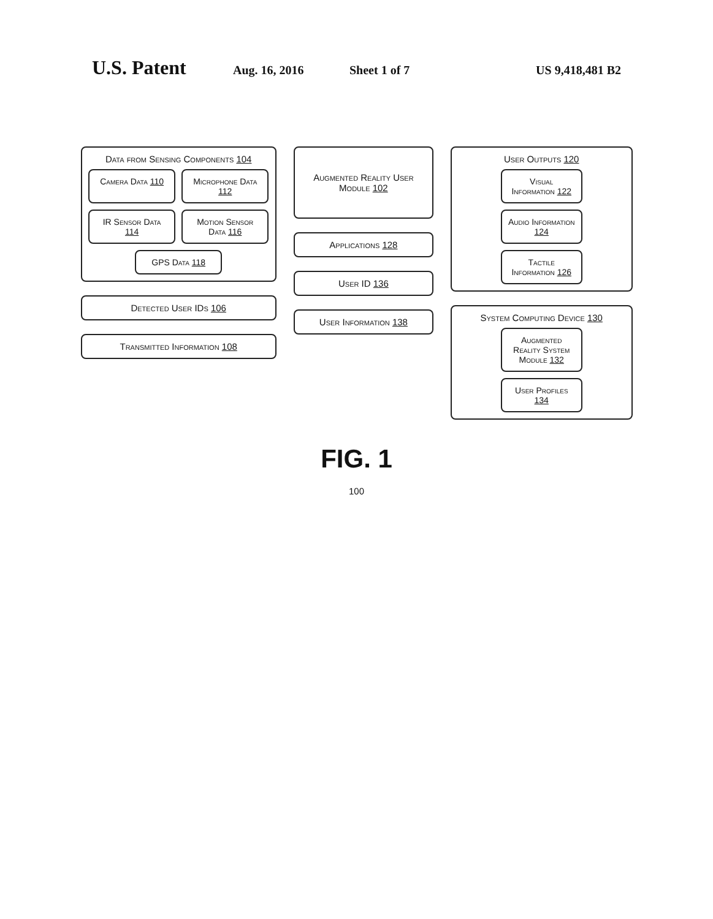U.S. Patent Aug. 16, 2016 Sheet 1 of 7 US 9,418,481 B2
Data from Sensing Components 104
Camera Data 110
Microphone Data 112
IR Sensor Data 114
Motion Sensor Data 116
GPS Data 118
Detected User IDs 106
Transmitted Information 108
Augmented Reality User Module 102
Applications 128
User ID 136
User Information 138
User Outputs 120
Visual Information 122
Audio Information 124
Tactile Information 126
System Computing Device 130
Augmented Reality System Module 132
User Profiles 134
FIG. 1
100